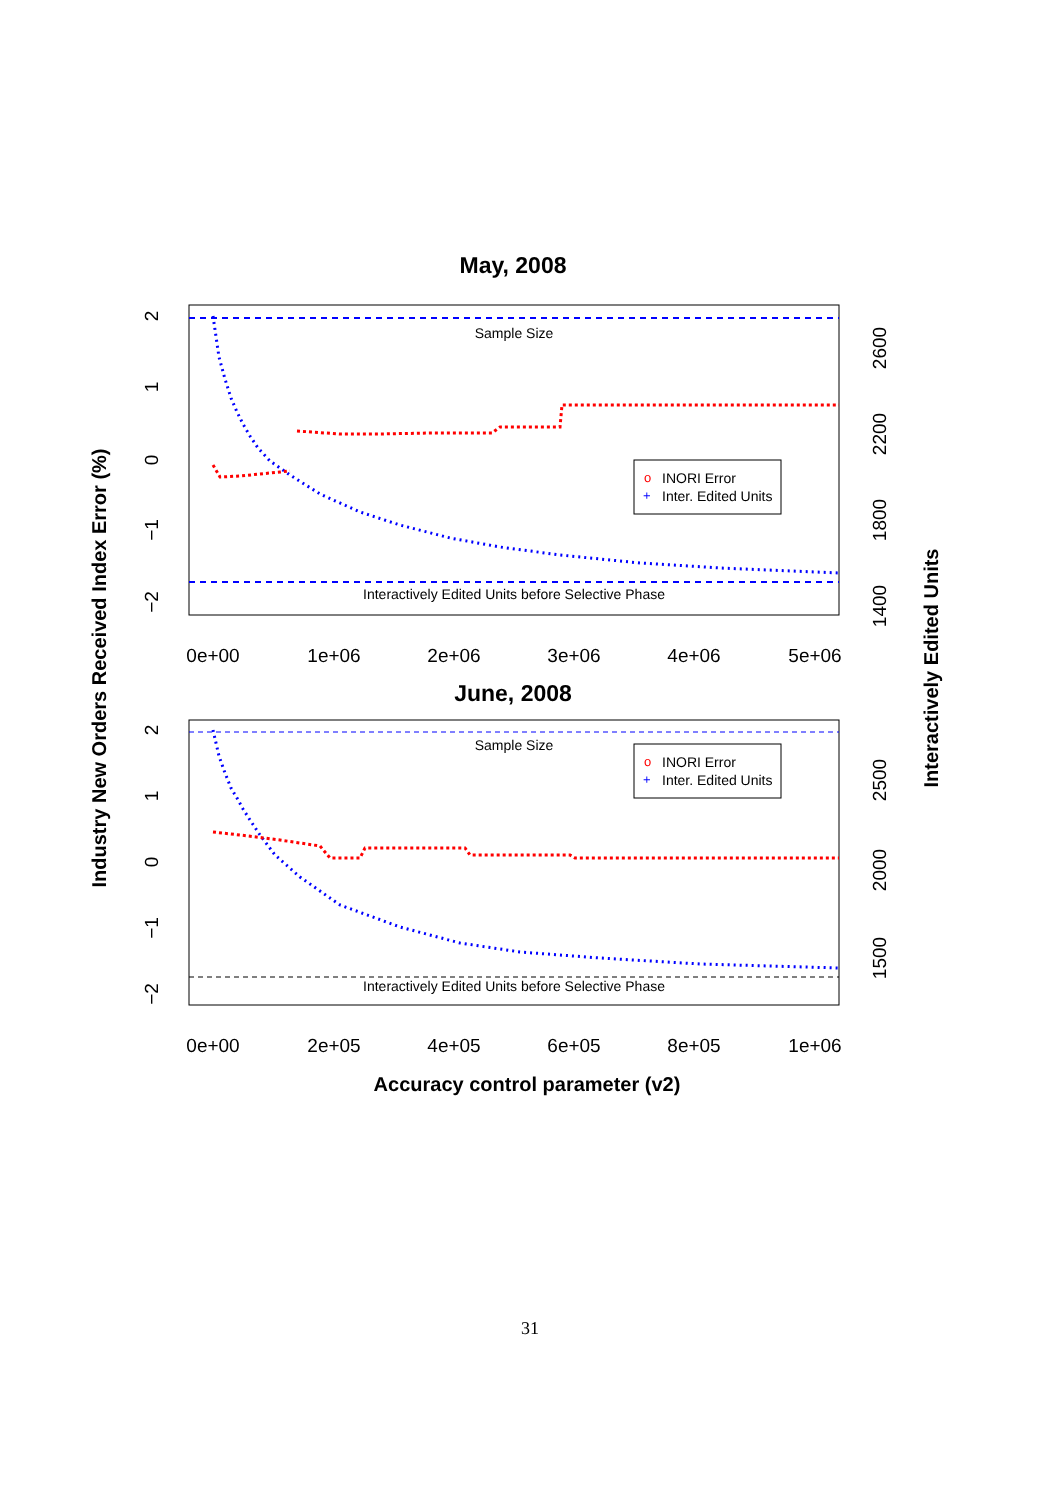May, 2008
Sample Size
Interactively Edited Units before Selective Phase
o
INORI Error
+
Inter. Edited Units
0e+00
1e+06
2e+06
3e+06
4e+06
5e+06
2
1
0
−1
−2
2600
2200
1800
1400
June, 2008
Sample Size
Interactively Edited Units before Selective Phase
o
INORI Error
+
Inter. Edited Units
0e+00
2e+05
4e+05
6e+05
8e+05
1e+06
2
1
0
−1
−2
2500
2000
1500
Accuracy control parameter (v2)
Industry New Orders Received Index Error (%)
Interactively Edited Units
31